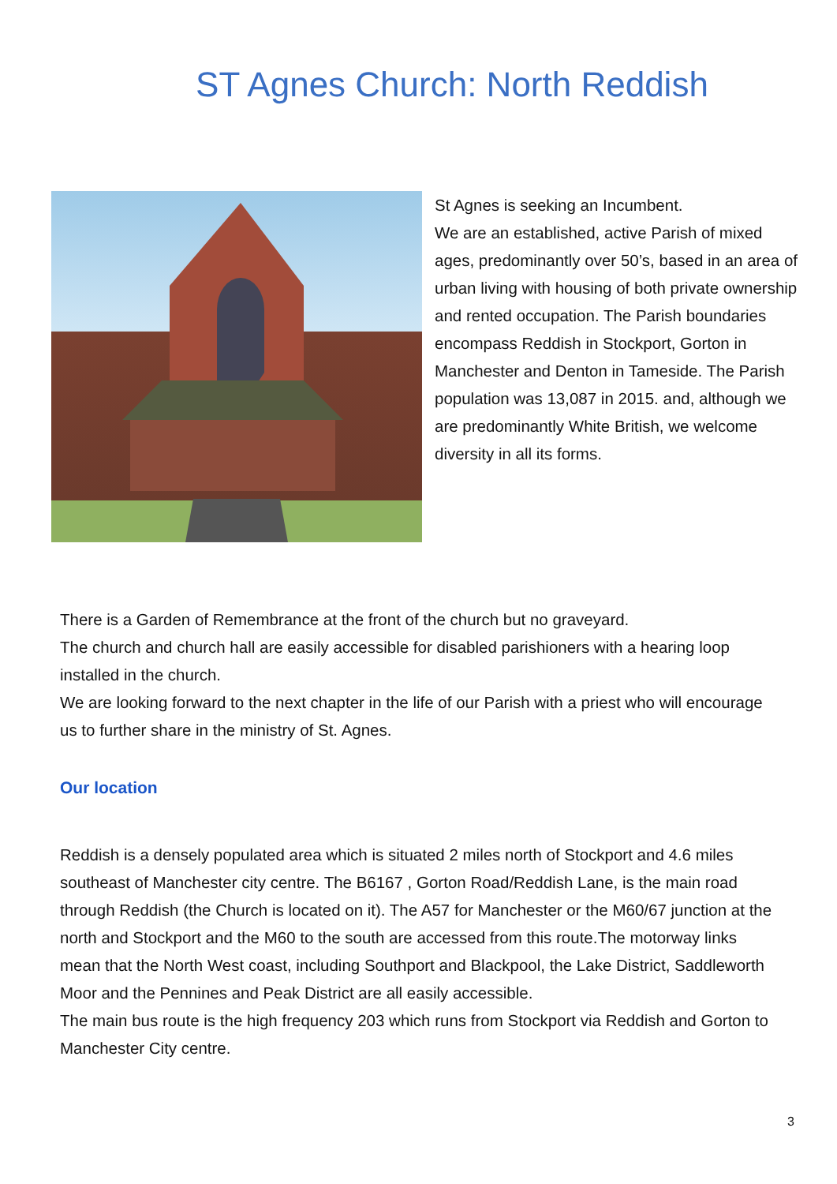ST Agnes Church: North Reddish
St Agnes is seeking an Incumbent.
We are an established, active Parish of mixed ages, predominantly over 50’s, based in an area of urban living with housing of both private ownership and rented occupation. The Parish boundaries encompass Reddish in Stockport, Gorton in Manchester and Denton in Tameside. The Parish population was 13,087 in 2015. and, although we are predominantly White British, we welcome diversity in all its forms.
There is a Garden of Remembrance at the front of the church but no graveyard.
The church and church hall are easily accessible for disabled parishioners with a hearing loop installed in the church.
We are looking forward to the next chapter in the life of our Parish with a priest who will encourage us to further share in the ministry of St. Agnes.
Our location
Reddish is a densely populated area which is situated 2 miles north of Stockport and 4.6 miles southeast of Manchester city centre. The B6167 , Gorton Road/Reddish Lane, is the main road through Reddish (the Church is located on it). The A57 for Manchester or the M60/67 junction at the north and Stockport and the M60 to the south are accessed from this route.The motorway links mean that the North West coast, including Southport and Blackpool, the Lake District, Saddleworth Moor and the Pennines and Peak District are all easily accessible.
The main bus route is the high frequency 203 which runs from Stockport via Reddish and Gorton to Manchester City centre.
3